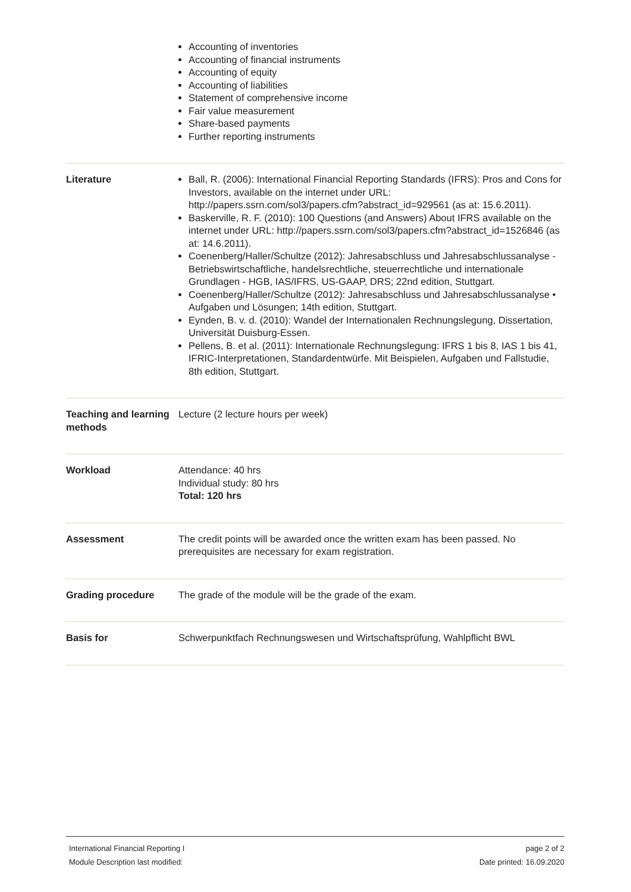| | Accounting of inventories Accounting of financial instruments Accounting of equity Accounting of liabilities Statement of comprehensive income Fair value measurement Share-based payments Further reporting instruments |
| Literature | Ball, R. (2006): International Financial Reporting Standards (IFRS): Pros and Cons for Investors, available on the internet under URL: http://papers.ssrn.com/sol3/papers.cfm?abstract_id=929561 (as at: 15.6.2011). Baskerville, R. F. (2010): 100 Questions (and Answers) About IFRS available on the internet under URL: http://papers.ssrn.com/sol3/papers.cfm?abstract_id=1526846 (as at: 14.6.2011). Coenenberg/Haller/Schultze (2012): Jahresabschluss und Jahresabschlussanalyse - Betriebswirtschaftliche, handelsrechtliche, steuerrechtliche und internationale Grundlagen - HGB, IAS/IFRS, US-GAAP, DRS; 22nd edition, Stuttgart. Coenenberg/Haller/Schultze (2012): Jahresabschluss und Jahresabschlussanalyse • Aufgaben und Lösungen; 14th edition, Stuttgart. Eynden, B. v. d. (2010): Wandel der Internationalen Rechnungslegung, Dissertation, Universität Duisburg-Essen. Pellens, B. et al. (2011): Internationale Rechnungslegung: IFRS 1 bis 8, IAS 1 bis 41, IFRIC-Interpretationen, Standardentwürfe. Mit Beispielen, Aufgaben und Fallstudie, 8th edition, Stuttgart. |
| Teaching and learning methods | Lecture (2 lecture hours per week) |
| Workload | Attendance: 40 hrs Individual study: 80 hrs Total: 120 hrs |
| Assessment | The credit points will be awarded once the written exam has been passed. No prerequisites are necessary for exam registration. |
| Grading procedure | The grade of the module will be the grade of the exam. |
| Basis for | Schwerpunktfach Rechnungswesen und Wirtschaftsprüfung, Wahlpflicht BWL |
International Financial Reporting I
Module Description last modified:
page 2 of 2
Date printed: 16.09.2020